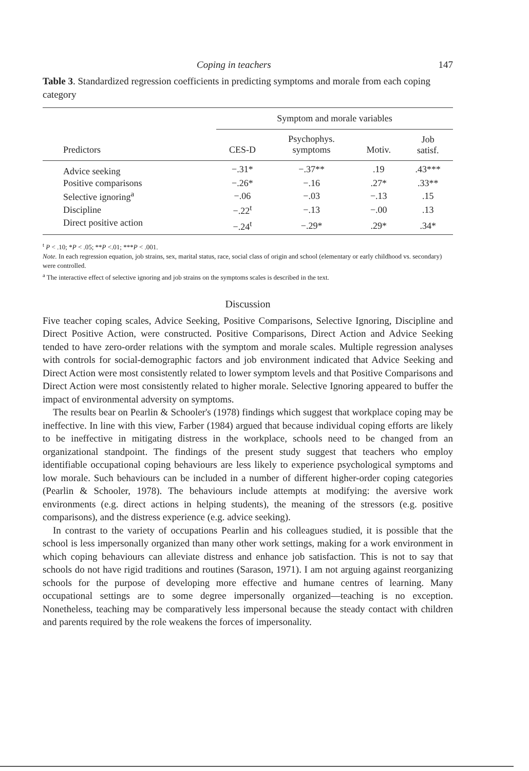Coping in teachers 147
Table 3. Standardized regression coefficients in predicting symptoms and morale from each coping category
| | Symptom and morale variables | | | |
| --- | --- | --- | --- | --- |
| Predictors | CES-D | Psychophys. symptoms | Motiv. | Job satisf. |
| Advice seeking | −.31* | −.37** | .19 | .43*** |
| Positive comparisons | −.26* | −.16 | .27* | .33** |
| Selective ignoring<sup>a</sup> | −.06 | −.03 | −.13 | .15 |
| Discipline | −.22<sup>t</sup> | −.13 | −.00 | .13 |
| Direct positive action | −.24<sup>t</sup> | −.29* | .29* | .34* |
<sup>t</sup> P < .10; *P < .05; **P <.01; ***P < .001.
Note. In each regression equation, job strains, sex, marital status, race, social class of origin and school (elementary or early childhood vs. secondary) were controlled.
<sup>a</sup> The interactive effect of selective ignoring and job strains on the symptoms scales is described in the text.
Discussion
Five teacher coping scales, Advice Seeking, Positive Comparisons, Selective Ignoring, Discipline and Direct Positive Action, were constructed. Positive Comparisons, Direct Action and Advice Seeking tended to have zero-order relations with the symptom and morale scales. Multiple regression analyses with controls for social-demographic factors and job environment indicated that Advice Seeking and Direct Action were most consistently related to lower symptom levels and that Positive Comparisons and Direct Action were most consistently related to higher morale. Selective Ignoring appeared to buffer the impact of environmental adversity on symptoms.
The results bear on Pearlin & Schooler's (1978) findings which suggest that workplace coping may be ineffective. In line with this view, Farber (1984) argued that because individual coping efforts are likely to be ineffective in mitigating distress in the workplace, schools need to be changed from an organizational standpoint. The findings of the present study suggest that teachers who employ identifiable occupational coping behaviours are less likely to experience psychological symptoms and low morale. Such behaviours can be included in a number of different higher-order coping categories (Pearlin & Schooler, 1978). The behaviours include attempts at modifying: the aversive work environments (e.g. direct actions in helping students), the meaning of the stressors (e.g. positive comparisons), and the distress experience (e.g. advice seeking).
In contrast to the variety of occupations Pearlin and his colleagues studied, it is possible that the school is less impersonally organized than many other work settings, making for a work environment in which coping behaviours can alleviate distress and enhance job satisfaction. This is not to say that schools do not have rigid traditions and routines (Sarason, 1971). I am not arguing against reorganizing schools for the purpose of developing more effective and humane centres of learning. Many occupational settings are to some degree impersonally organized—teaching is no exception. Nonetheless, teaching may be comparatively less impersonal because the steady contact with children and parents required by the role weakens the forces of impersonality.